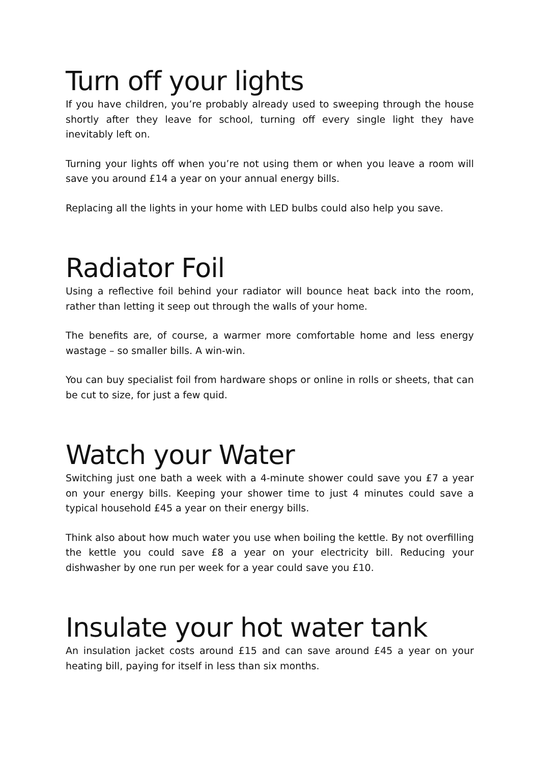Turn off your lights
If you have children, you’re probably already used to sweeping through the house shortly after they leave for school, turning off every single light they have inevitably left on.
Turning your lights off when you’re not using them or when you leave a room will save you around £14 a year on your annual energy bills.
Replacing all the lights in your home with LED bulbs could also help you save.
Radiator Foil
Using a reflective foil behind your radiator will bounce heat back into the room, rather than letting it seep out through the walls of your home.
The benefits are, of course, a warmer more comfortable home and less energy wastage – so smaller bills. A win-win.
You can buy specialist foil from hardware shops or online in rolls or sheets, that can be cut to size, for just a few quid.
Watch your Water
Switching just one bath a week with a 4-minute shower could save you £7 a year on your energy bills. Keeping your shower time to just 4 minutes could save a typical household £45 a year on their energy bills.
Think also about how much water you use when boiling the kettle. By not overfilling the kettle you could save £8 a year on your electricity bill. Reducing your dishwasher by one run per week for a year could save you £10.
Insulate your hot water tank
An insulation jacket costs around £15 and can save around £45 a year on your heating bill, paying for itself in less than six months.